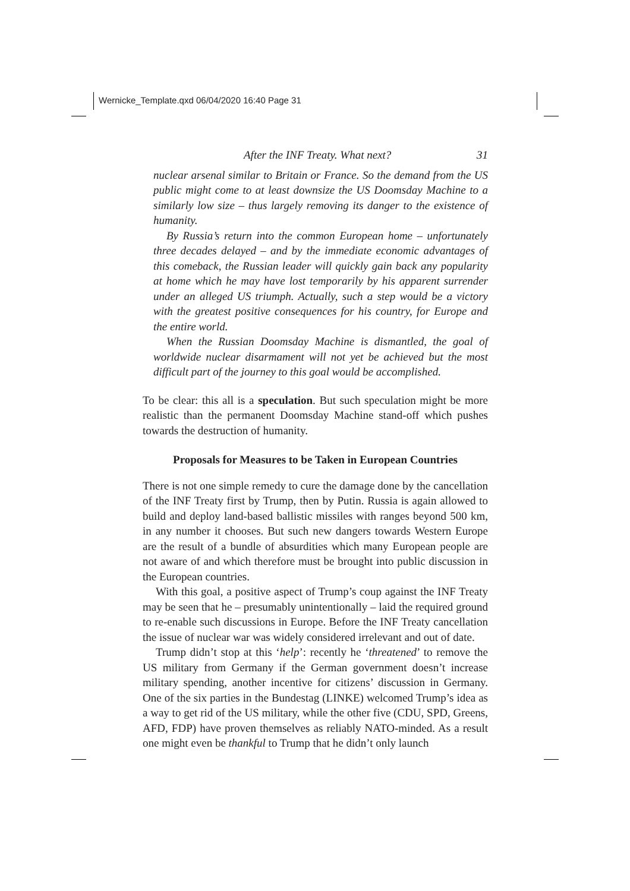Wernicke_Template.qxd 06/04/2020 16:40 Page 31
After the INF Treaty. What next? 31
nuclear arsenal similar to Britain or France. So the demand from the US public might come to at least downsize the US Doomsday Machine to a similarly low size – thus largely removing its danger to the existence of humanity.
By Russia’s return into the common European home – unfortunately three decades delayed – and by the immediate economic advantages of this comeback, the Russian leader will quickly gain back any popularity at home which he may have lost temporarily by his apparent surrender under an alleged US triumph. Actually, such a step would be a victory with the greatest positive consequences for his country, for Europe and the entire world.
When the Russian Doomsday Machine is dismantled, the goal of worldwide nuclear disarmament will not yet be achieved but the most difficult part of the journey to this goal would be accomplished.
To be clear: this all is a speculation. But such speculation might be more realistic than the permanent Doomsday Machine stand-off which pushes towards the destruction of humanity.
Proposals for Measures to be Taken in European Countries
There is not one simple remedy to cure the damage done by the cancellation of the INF Treaty first by Trump, then by Putin. Russia is again allowed to build and deploy land-based ballistic missiles with ranges beyond 500 km, in any number it chooses. But such new dangers towards Western Europe are the result of a bundle of absurdities which many European people are not aware of and which therefore must be brought into public discussion in the European countries.
With this goal, a positive aspect of Trump’s coup against the INF Treaty may be seen that he – presumably unintentionally – laid the required ground to re-enable such discussions in Europe. Before the INF Treaty cancellation the issue of nuclear war was widely considered irrelevant and out of date.
Trump didn’t stop at this ‘help’: recently he ‘threatened’ to remove the US military from Germany if the German government doesn’t increase military spending, another incentive for citizens’ discussion in Germany. One of the six parties in the Bundestag (LINKE) welcomed Trump’s idea as a way to get rid of the US military, while the other five (CDU, SPD, Greens, AFD, FDP) have proven themselves as reliably NATO-minded. As a result one might even be thankful to Trump that he didn’t only launch